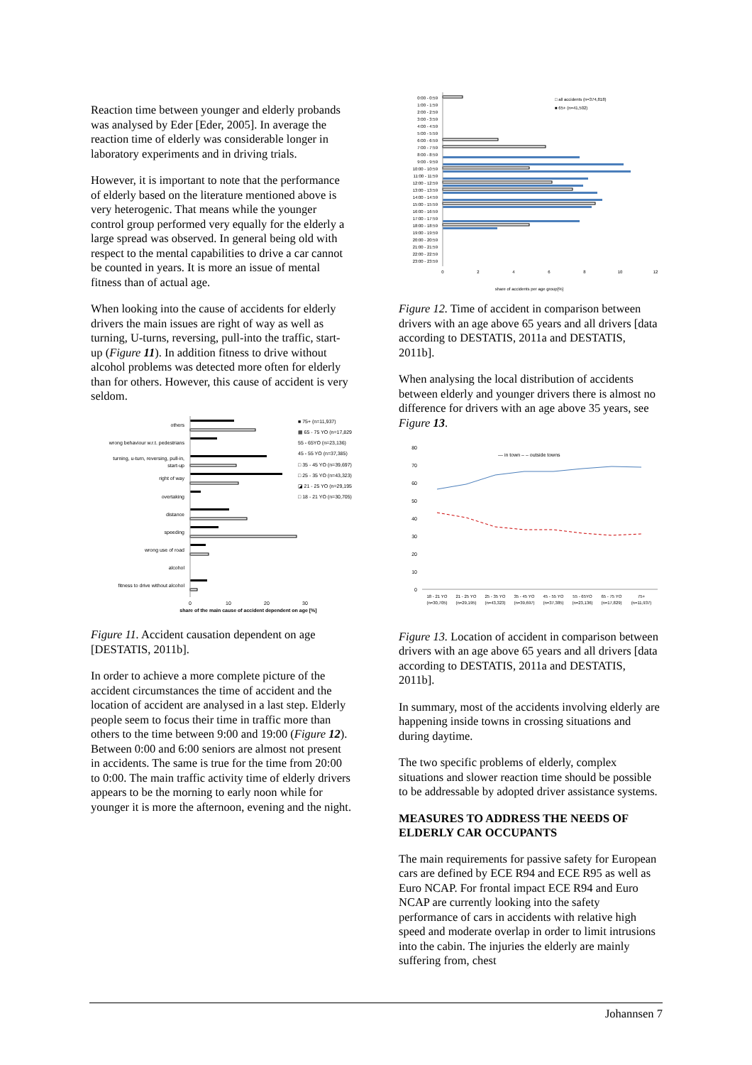Reaction time between younger and elderly probands was analysed by Eder [Eder, 2005]. In average the reaction time of elderly was considerable longer in laboratory experiments and in driving trials.
However, it is important to note that the performance of elderly based on the literature mentioned above is very heterogenic. That means while the younger control group performed very equally for the elderly a large spread was observed. In general being old with respect to the mental capabilities to drive a car cannot be counted in years. It is more an issue of mental fitness than of actual age.
When looking into the cause of accidents for elderly drivers the main issues are right of way as well as turning, U-turns, reversing, pull-into the traffic, start-up (Figure 11). In addition fitness to drive without alcohol problems was detected more often for elderly than for others. However, this cause of accident is very seldom.
others
wrong behaviour w.r.t. pedestrians
turning, u-turn, reversing, pull-in,
start-up
right of way
overtaking
distance
speeding
wrong use of road
alcohol
fitness to drive without alcohol
0
10
20
30
share of the main cause of accident dependent on age [%]
■ 75+ (n=11,937)
▦ 65 - 75 YO (n=17,829)
55 - 65YO (n=23,136)
45 - 55 YO (n=37,385)
□ 35 - 45 YO (n=39,697)
□ 25 - 35 YO (n=43,323)
◪ 21 - 25 YO (n=29,195)
□ 18 - 21 YO (n=30,705)
Figure 11. Accident causation dependent on age [DESTATIS, 2011b].
In order to achieve a more complete picture of the accident circumstances the time of accident and the location of accident are analysed in a last step. Elderly people seem to focus their time in traffic more than others to the time between 9:00 and 19:00 (Figure 12). Between 0:00 and 6:00 seniors are almost not present in accidents. The same is true for the time from 20:00 to 0:00. The main traffic activity time of elderly drivers appears to be the morning to early noon while for younger it is more the afternoon, evening and the night.
0:00 - 0:59
1:00 - 1:59
2:00 - 2:59
3:00 - 3:59
4:00 - 4:59
5:00 - 5:59
6:00 - 6:59
7:00 - 7:59
8:00 - 8:59
9:00 - 9:59
10:00 - 10:59
11:00 - 11:59
12:00 - 12:59
13:00 - 13:59
14:00 - 14:59
15:00 - 15:59
16:00 - 16:59
17:00 - 17:59
18:00 - 18:59
19:00 - 19:59
20:00 - 20:59
21:00 - 21:59
22:00 - 22:59
23:00 - 23:59
0
2
4
6
8
10
12
□ all accidents (n=374,818)
■ 65+ (n=41,502)
share of accidents per age group[%]
Figure 12. Time of accident in comparison between drivers with an age above 65 years and all drivers [data according to DESTATIS, 2011a and DESTATIS, 2011b].
When analysing the local distribution of accidents between elderly and younger drivers there is almost no difference for drivers with an age above 35 years, see Figure 13.
80
70
60
50
40
30
20
10
0
— in town – – outside towns
18 - 21 YO
21 - 25 YO
25 - 35 YO
35 - 45 YO
45 - 55 YO
55 - 65YO
65 - 75 YO
75+
(n=30,705)
(n=29,195)
(n=43,323)
(n=39,697)
(n=37,385)
(n=23,136)
(n=17,829)
(n=11,937)
Figure 13. Location of accident in comparison between drivers with an age above 65 years and all drivers [data according to DESTATIS, 2011a and DESTATIS, 2011b].
In summary, most of the accidents involving elderly are happening inside towns in crossing situations and during daytime.
The two specific problems of elderly, complex situations and slower reaction time should be possible to be addressable by adopted driver assistance systems.
MEASURES TO ADDRESS THE NEEDS OF ELDERLY CAR OCCUPANTS
The main requirements for passive safety for European cars are defined by ECE R94 and ECE R95 as well as Euro NCAP. For frontal impact ECE R94 and Euro NCAP are currently looking into the safety performance of cars in accidents with relative high speed and moderate overlap in order to limit intrusions into the cabin. The injuries the elderly are mainly suffering from, chest
Johannsen 7